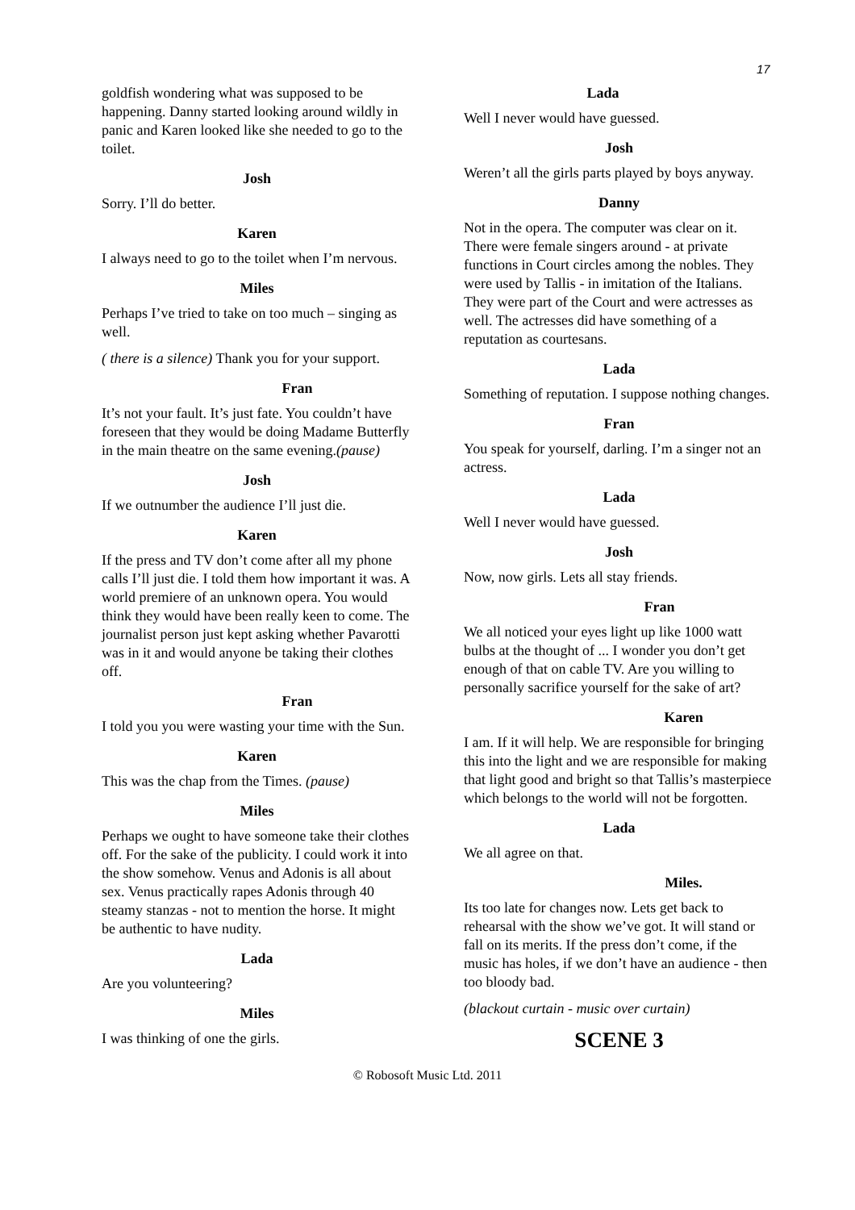17
goldfish wondering what was supposed to be happening. Danny started looking around wildly in panic and Karen looked like she needed to go to the toilet.
Josh
Sorry. I’ll do better.
Karen
I always need to go to the toilet when I’m nervous.
Miles
Perhaps I’ve tried to take on too much – singing as well.
( there is a silence) Thank you for your support.
Fran
It’s not your fault. It’s just fate. You couldn’t have foreseen that they would be doing Madame Butterfly in the main theatre on the same evening.(pause)
Josh
If we outnumber the audience I’ll just die.
Karen
If the press and TV don’t come after all my phone calls I’ll just die. I told them how important it was. A world premiere of an unknown opera. You would think they would have been really keen to come. The journalist person just kept asking whether Pavarotti was in it and would anyone be taking their clothes off.
Fran
I told you you were wasting your time with the Sun.
Karen
This was the chap from the Times. (pause)
Miles
Perhaps we ought to have someone take their clothes off. For the sake of the publicity. I could work it into the show somehow. Venus and Adonis is all about sex. Venus practically rapes Adonis through 40 steamy stanzas - not to mention the horse. It might be authentic to have nudity.
Lada
Are you volunteering?
Miles
I was thinking of one the girls.
Lada
Well I never would have guessed.
Josh
Weren’t all the girls parts played by boys anyway.
Danny
Not in the opera. The computer was clear on it. There were female singers around - at private functions in Court circles among the nobles. They were used by Tallis - in imitation of the Italians. They were part of the Court and were actresses as well. The actresses did have something of a reputation as courtesans.
Lada
Something of reputation. I suppose nothing changes.
Fran
You speak for yourself, darling. I’m a singer not an actress.
Lada
Well I never would have guessed.
Josh
Now, now girls. Lets all stay friends.
Fran
We all noticed your eyes light up like 1000 watt bulbs at the thought of ... I wonder you don’t get enough of that on cable TV. Are you willing to personally sacrifice yourself for the sake of art?
Karen
I am. If it will help. We are responsible for bringing this into the light and we are responsible for making that light good and bright so that Tallis’s masterpiece which belongs to the world will not be forgotten.
Lada
We all agree on that.
Miles.
Its too late for changes now. Lets get back to rehearsal with the show we’ve got. It will stand or fall on its merits. If the press don’t come, if the music has holes, if we don’t have an audience - then too bloody bad.
(blackout curtain - music over curtain)
SCENE 3
© Robosoft Music Ltd. 2011